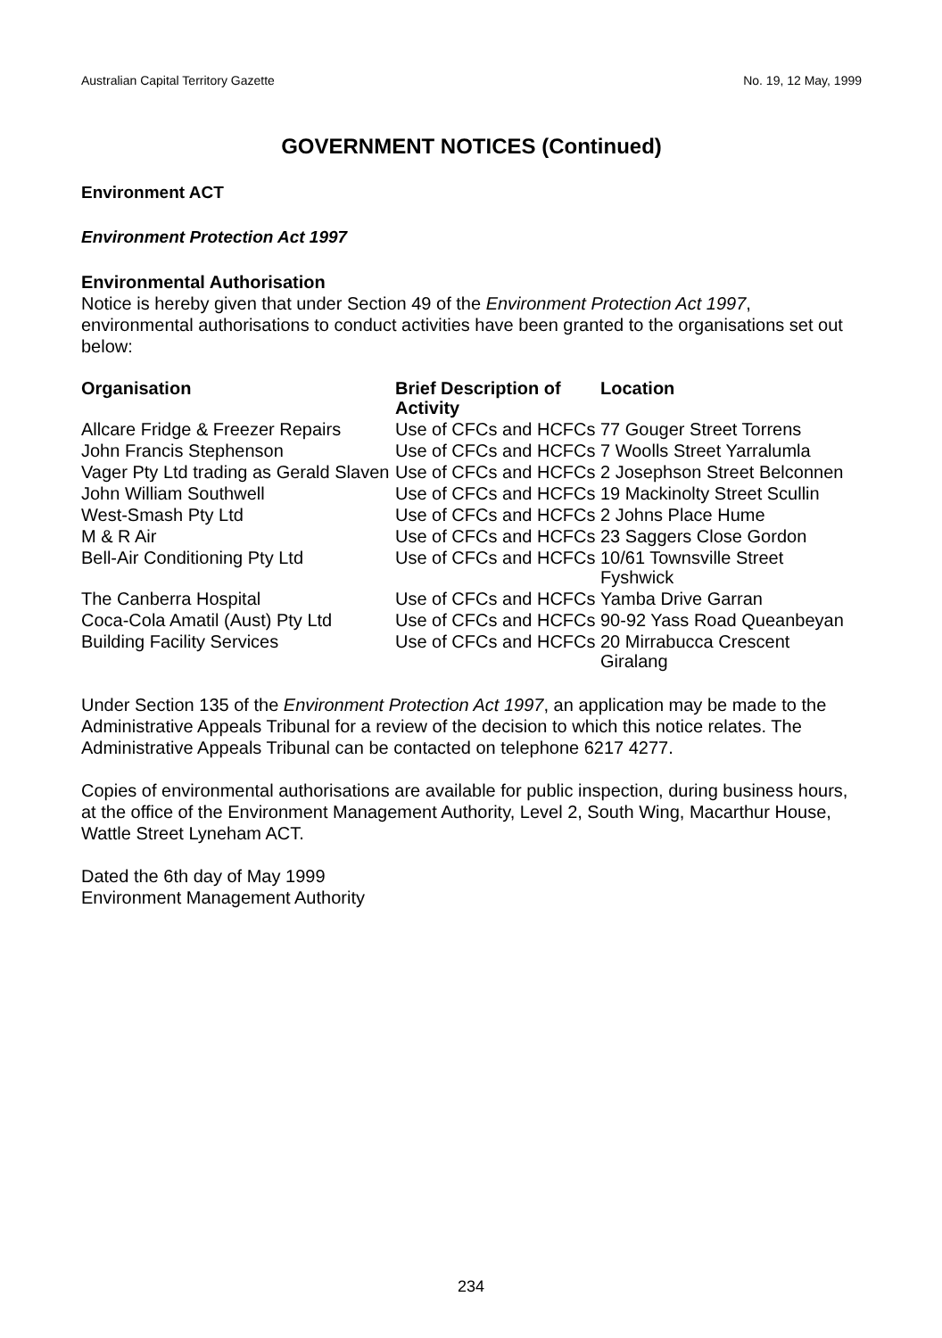Australian Capital Territory Gazette No. 19, 12 May, 1999
GOVERNMENT NOTICES (Continued)
Environment ACT
Environment Protection Act 1997
Environmental Authorisation
Notice is hereby given that under Section 49 of the Environment Protection Act 1997, environmental authorisations to conduct activities have been granted to the organisations set out below:
| Organisation | Brief Description of Activity | Location |
| --- | --- | --- |
| Allcare Fridge & Freezer Repairs | Use of CFCs and HCFCs | 77 Gouger Street Torrens |
| John Francis Stephenson | Use of CFCs and HCFCs | 7 Woolls Street Yarralumla |
| Vager Pty Ltd trading as Gerald Slaven | Use of CFCs and HCFCs | 2 Josephson Street Belconnen |
| John William Southwell | Use of CFCs and HCFCs | 19 Mackinolty Street Scullin |
| West-Smash Pty Ltd | Use of CFCs and HCFCs | 2 Johns Place Hume |
| M & R Air | Use of CFCs and HCFCs | 23 Saggers Close Gordon |
| Bell-Air Conditioning Pty Ltd | Use of CFCs and HCFCs | 10/61 Townsville Street Fyshwick |
| The Canberra Hospital | Use of CFCs and HCFCs | Yamba Drive Garran |
| Coca-Cola Amatil (Aust) Pty Ltd | Use of CFCs and HCFCs | 90-92 Yass Road Queanbeyan |
| Building Facility Services | Use of CFCs and HCFCs | 20 Mirrabucca Crescent Giralang |
Under Section 135 of the Environment Protection Act 1997, an application may be made to the Administrative Appeals Tribunal for a review of the decision to which this notice relates. The Administrative Appeals Tribunal can be contacted on telephone 6217 4277.
Copies of environmental authorisations are available for public inspection, during business hours, at the office of the Environment Management Authority, Level 2, South Wing, Macarthur House, Wattle Street Lyneham ACT.
Dated the 6th day of May 1999
Environment Management Authority
234